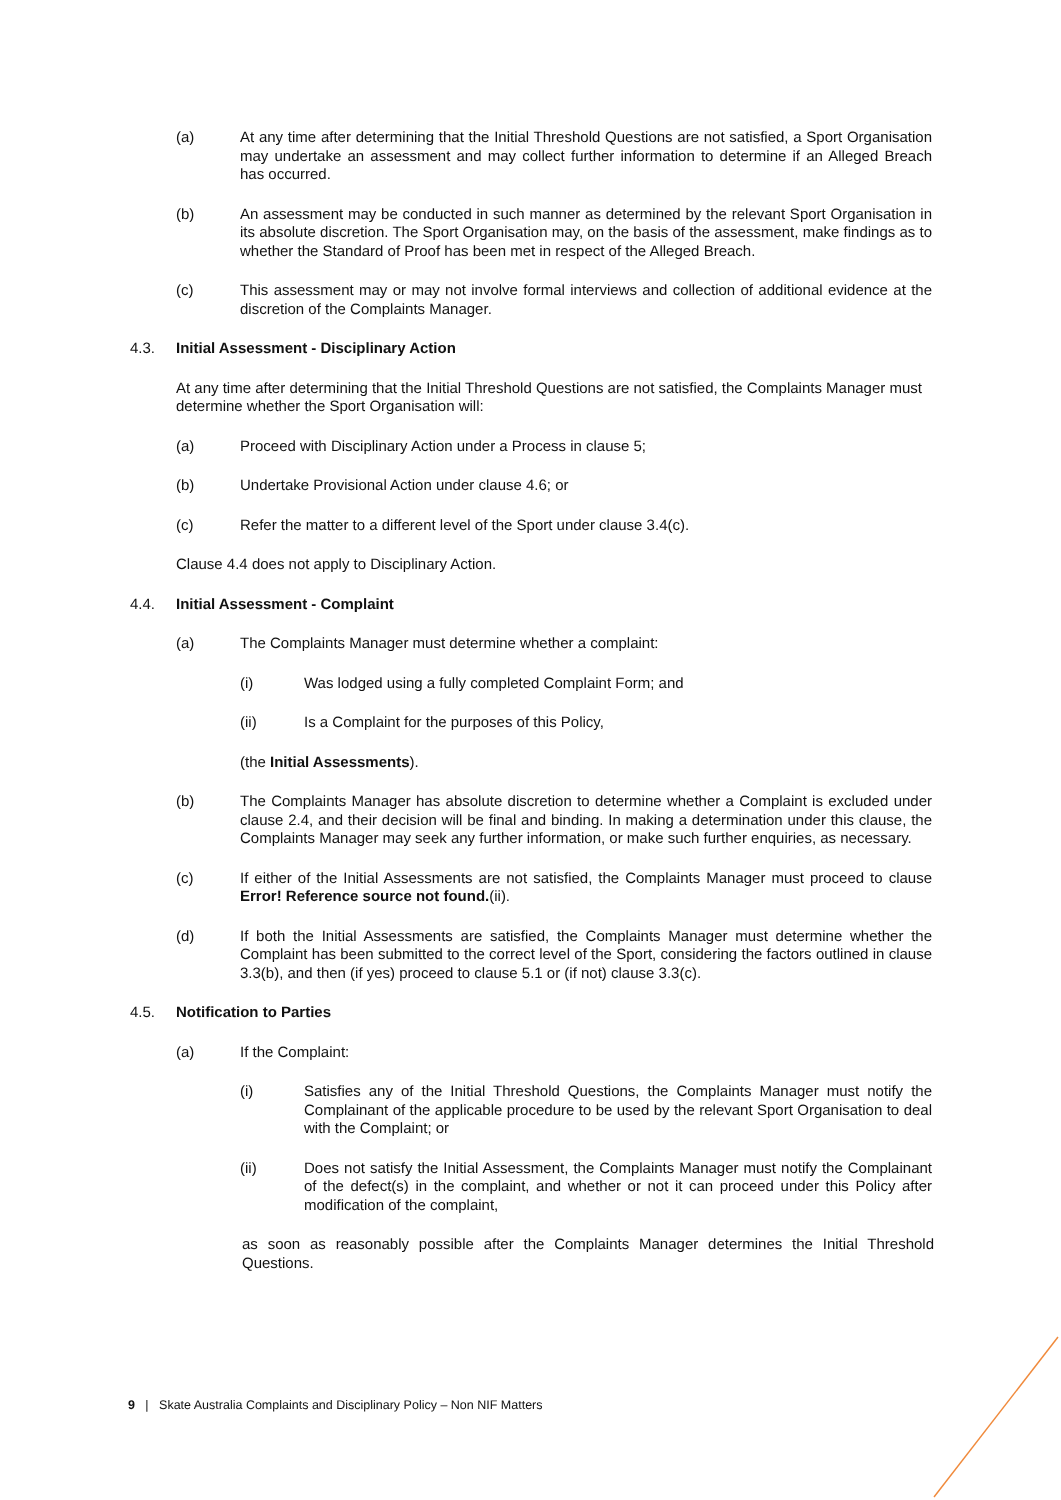(a) At any time after determining that the Initial Threshold Questions are not satisfied, a Sport Organisation may undertake an assessment and may collect further information to determine if an Alleged Breach has occurred.
(b) An assessment may be conducted in such manner as determined by the relevant Sport Organisation in its absolute discretion. The Sport Organisation may, on the basis of the assessment, make findings as to whether the Standard of Proof has been met in respect of the Alleged Breach.
(c) This assessment may or may not involve formal interviews and collection of additional evidence at the discretion of the Complaints Manager.
4.3. Initial Assessment - Disciplinary Action
At any time after determining that the Initial Threshold Questions are not satisfied, the Complaints Manager must determine whether the Sport Organisation will:
(a) Proceed with Disciplinary Action under a Process in clause 5;
(b) Undertake Provisional Action under clause 4.6; or
(c) Refer the matter to a different level of the Sport under clause 3.4(c).
Clause 4.4 does not apply to Disciplinary Action.
4.4. Initial Assessment - Complaint
(a) The Complaints Manager must determine whether a complaint:
(i) Was lodged using a fully completed Complaint Form; and
(ii) Is a Complaint for the purposes of this Policy,
(the Initial Assessments).
(b) The Complaints Manager has absolute discretion to determine whether a Complaint is excluded under clause 2.4, and their decision will be final and binding. In making a determination under this clause, the Complaints Manager may seek any further information, or make such further enquiries, as necessary.
(c) If either of the Initial Assessments are not satisfied, the Complaints Manager must proceed to clause Error! Reference source not found.(ii).
(d) If both the Initial Assessments are satisfied, the Complaints Manager must determine whether the Complaint has been submitted to the correct level of the Sport, considering the factors outlined in clause 3.3(b), and then (if yes) proceed to clause 5.1 or (if not) clause 3.3(c).
4.5. Notification to Parties
(a) If the Complaint:
(i) Satisfies any of the Initial Threshold Questions, the Complaints Manager must notify the Complainant of the applicable procedure to be used by the relevant Sport Organisation to deal with the Complaint; or
(ii) Does not satisfy the Initial Assessment, the Complaints Manager must notify the Complainant of the defect(s) in the complaint, and whether or not it can proceed under this Policy after modification of the complaint,
as soon as reasonably possible after the Complaints Manager determines the Initial Threshold Questions.
9 | Skate Australia Complaints and Disciplinary Policy – Non NIF Matters